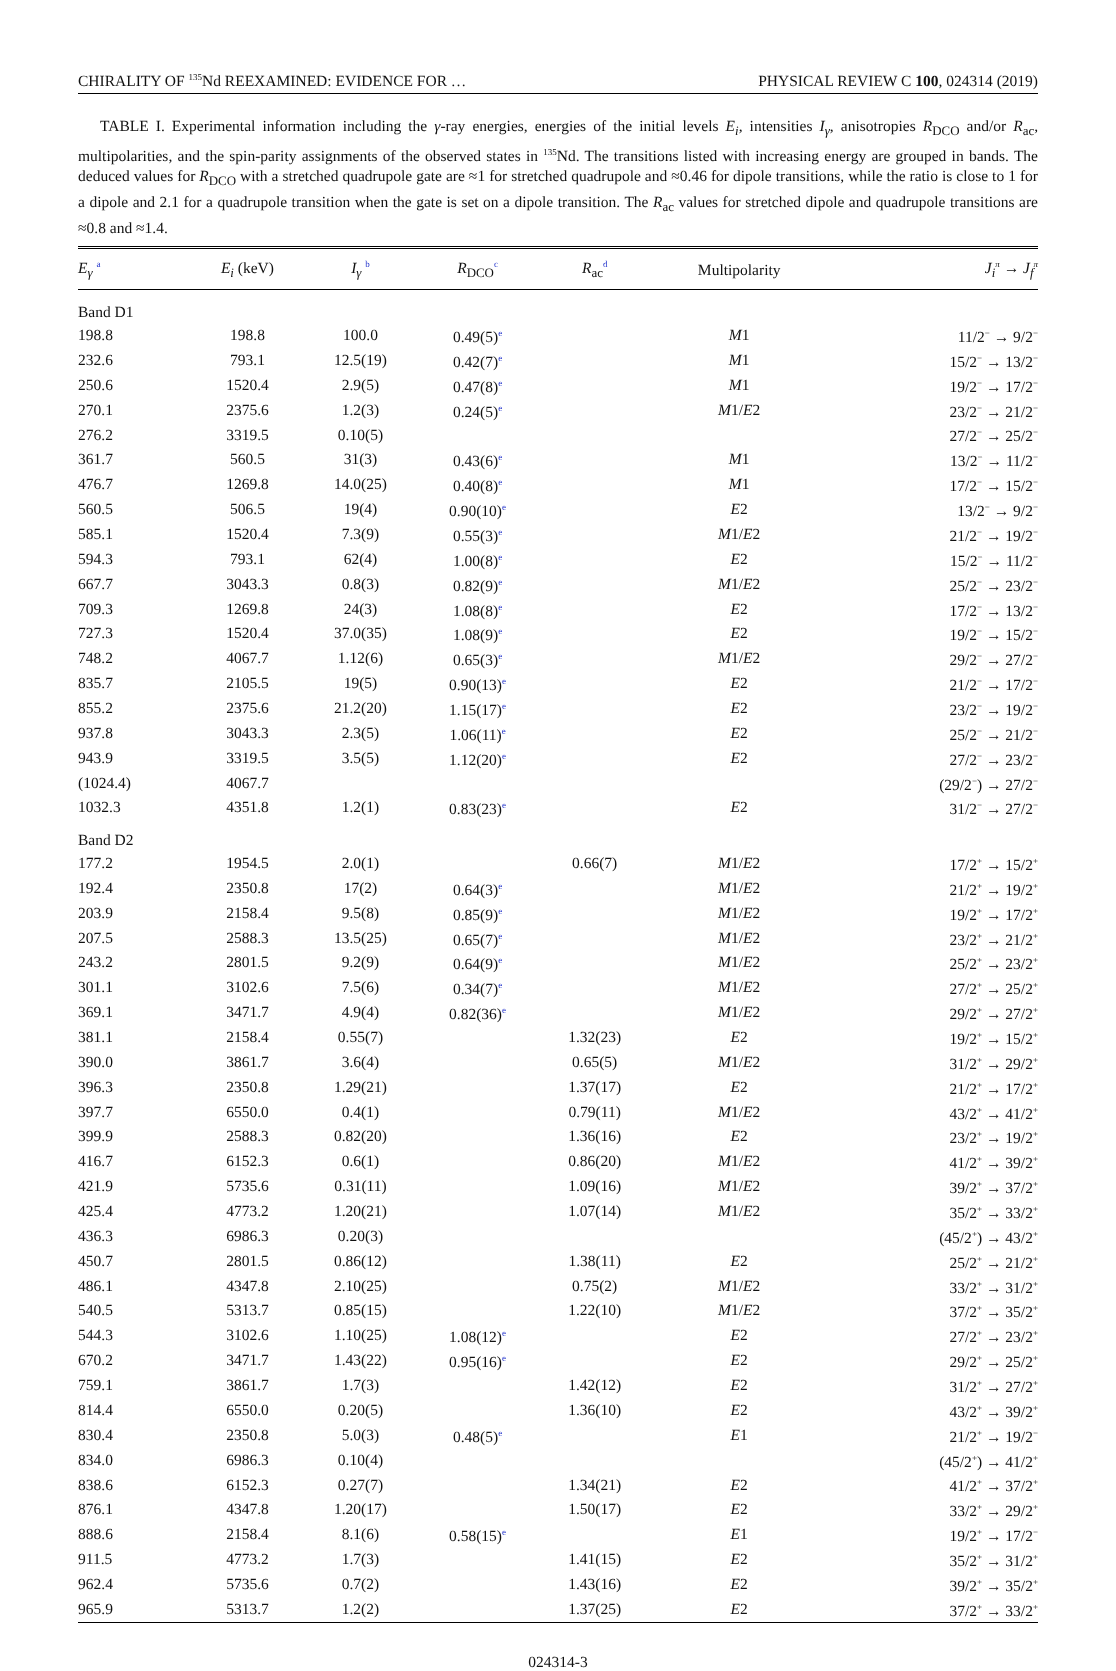CHIRALITY OF <sup>135</sup>Nd REEXAMINED: EVIDENCE FOR … PHYSICAL REVIEW C 100, 024314 (2019)
TABLE I. Experimental information including the γ-ray energies, energies of the initial levels E<sub>i</sub>, intensities I<sub>γ</sub>, anisotropies R<sub>DCO</sub> and/or R<sub>ac</sub>, multipolarities, and the spin-parity assignments of the observed states in <sup>135</sup>Nd. The transitions listed with increasing energy are grouped in bands. The deduced values for R<sub>DCO</sub> with a stretched quadrupole gate are ≈1 for stretched quadrupole and ≈0.46 for dipole transitions, while the ratio is close to 1 for a dipole and 2.1 for a quadrupole transition when the gate is set on a dipole transition. The R<sub>ac</sub> values for stretched dipole and quadrupole transitions are ≈0.8 and ≈1.4.
| E<sub>γ</sub> <sup>a</sup> | E<sub>i</sub> (keV) | I<sub>γ</sub> <sup>b</sup> | R<sub>DCO</sub><sup>c</sup> | R<sub>ac</sub><sup>d</sup> | Multipolarity | J<sub>i</sub><sup>π</sup> → J<sub>f</sub><sup>π</sup> |
| --- | --- | --- | --- | --- | --- | --- |
| Band D1 | | | | | | |
| 198.8 | 198.8 | 100.0 | 0.49(5)<sup>e</sup> | | M 1 | 11/2<sup>−</sup> → 9/2<sup>−</sup> |
| 232.6 | 793.1 | 12.5(19) | 0.42(7)<sup>e</sup> | | M 1 | 15/2<sup>−</sup> → 13/2<sup>−</sup> |
| 250.6 | 1520.4 | 2.9(5) | 0.47(8)<sup>e</sup> | | M 1 | 19/2<sup>−</sup> → 17/2<sup>−</sup> |
| 270.1 | 2375.6 | 1.2(3) | 0.24(5)<sup>e</sup> | | M 1/ E 2 | 23/2<sup>−</sup> → 21/2<sup>−</sup> |
| 276.2 | 3319.5 | 0.10(5) | | | | 27/2<sup>−</sup> → 25/2<sup>−</sup> |
| 361.7 | 560.5 | 31(3) | 0.43(6)<sup>e</sup> | | M 1 | 13/2<sup>−</sup> → 11/2<sup>−</sup> |
| 476.7 | 1269.8 | 14.0(25) | 0.40(8)<sup>e</sup> | | M 1 | 17/2<sup>−</sup> → 15/2<sup>−</sup> |
| 560.5 | 506.5 | 19(4) | 0.90(10)<sup>e</sup> | | E 2 | 13/2<sup>−</sup> → 9/2<sup>−</sup> |
| 585.1 | 1520.4 | 7.3(9) | 0.55(3)<sup>e</sup> | | M 1/ E 2 | 21/2<sup>−</sup> → 19/2<sup>−</sup> |
| 594.3 | 793.1 | 62(4) | 1.00(8)<sup>e</sup> | | E 2 | 15/2<sup>−</sup> → 11/2<sup>−</sup> |
| 667.7 | 3043.3 | 0.8(3) | 0.82(9)<sup>e</sup> | | M 1/ E 2 | 25/2<sup>−</sup> → 23/2<sup>−</sup> |
| 709.3 | 1269.8 | 24(3) | 1.08(8)<sup>e</sup> | | E 2 | 17/2<sup>−</sup> → 13/2<sup>−</sup> |
| 727.3 | 1520.4 | 37.0(35) | 1.08(9)<sup>e</sup> | | E 2 | 19/2<sup>−</sup> → 15/2<sup>−</sup> |
| 748.2 | 4067.7 | 1.12(6) | 0.65(3)<sup>e</sup> | | M 1/ E 2 | 29/2<sup>−</sup> → 27/2<sup>−</sup> |
| 835.7 | 2105.5 | 19(5) | 0.90(13)<sup>e</sup> | | E 2 | 21/2<sup>−</sup> → 17/2<sup>−</sup> |
| 855.2 | 2375.6 | 21.2(20) | 1.15(17)<sup>e</sup> | | E 2 | 23/2<sup>−</sup> → 19/2<sup>−</sup> |
| 937.8 | 3043.3 | 2.3(5) | 1.06(11)<sup>e</sup> | | E 2 | 25/2<sup>−</sup> → 21/2<sup>−</sup> |
| 943.9 | 3319.5 | 3.5(5) | 1.12(20)<sup>e</sup> | | E 2 | 27/2<sup>−</sup> → 23/2<sup>−</sup> |
| (1024.4) | 4067.7 | | | | | (29/2<sup>−</sup>) → 27/2<sup>−</sup> |
| 1032.3 | 4351.8 | 1.2(1) | 0.83(23)<sup>e</sup> | | E 2 | 31/2<sup>−</sup> → 27/2<sup>−</sup> |
| Band D2 | | | | | | |
| 177.2 | 1954.5 | 2.0(1) | | 0.66(7) | M 1/ E 2 | 17/2<sup>+</sup> → 15/2<sup>+</sup> |
| 192.4 | 2350.8 | 17(2) | 0.64(3)<sup>e</sup> | | M 1/ E 2 | 21/2<sup>+</sup> → 19/2<sup>+</sup> |
| 203.9 | 2158.4 | 9.5(8) | 0.85(9)<sup>e</sup> | | M 1/ E 2 | 19/2<sup>+</sup> → 17/2<sup>+</sup> |
| 207.5 | 2588.3 | 13.5(25) | 0.65(7)<sup>e</sup> | | M 1/ E 2 | 23/2<sup>+</sup> → 21/2<sup>+</sup> |
| 243.2 | 2801.5 | 9.2(9) | 0.64(9)<sup>e</sup> | | M 1/ E 2 | 25/2<sup>+</sup> → 23/2<sup>+</sup> |
| 301.1 | 3102.6 | 7.5(6) | 0.34(7)<sup>e</sup> | | M 1/ E 2 | 27/2<sup>+</sup> → 25/2<sup>+</sup> |
| 369.1 | 3471.7 | 4.9(4) | 0.82(36)<sup>e</sup> | | M 1/ E 2 | 29/2<sup>+</sup> → 27/2<sup>+</sup> |
| 381.1 | 2158.4 | 0.55(7) | | 1.32(23) | E 2 | 19/2<sup>+</sup> → 15/2<sup>+</sup> |
| 390.0 | 3861.7 | 3.6(4) | | 0.65(5) | M 1/ E 2 | 31/2<sup>+</sup> → 29/2<sup>+</sup> |
| 396.3 | 2350.8 | 1.29(21) | | 1.37(17) | E 2 | 21/2<sup>+</sup> → 17/2<sup>+</sup> |
| 397.7 | 6550.0 | 0.4(1) | | 0.79(11) | M 1/ E 2 | 43/2<sup>+</sup> → 41/2<sup>+</sup> |
| 399.9 | 2588.3 | 0.82(20) | | 1.36(16) | E 2 | 23/2<sup>+</sup> → 19/2<sup>+</sup> |
| 416.7 | 6152.3 | 0.6(1) | | 0.86(20) | M 1/ E 2 | 41/2<sup>+</sup> → 39/2<sup>+</sup> |
| 421.9 | 5735.6 | 0.31(11) | | 1.09(16) | M 1/ E 2 | 39/2<sup>+</sup> → 37/2<sup>+</sup> |
| 425.4 | 4773.2 | 1.20(21) | | 1.07(14) | M 1/ E 2 | 35/2<sup>+</sup> → 33/2<sup>+</sup> |
| 436.3 | 6986.3 | 0.20(3) | | | | (45/2<sup>+</sup>) → 43/2<sup>+</sup> |
| 450.7 | 2801.5 | 0.86(12) | | 1.38(11) | E 2 | 25/2<sup>+</sup> → 21/2<sup>+</sup> |
| 486.1 | 4347.8 | 2.10(25) | | 0.75(2) | M 1/ E 2 | 33/2<sup>+</sup> → 31/2<sup>+</sup> |
| 540.5 | 5313.7 | 0.85(15) | | 1.22(10) | M 1/ E 2 | 37/2<sup>+</sup> → 35/2<sup>+</sup> |
| 544.3 | 3102.6 | 1.10(25) | 1.08(12)<sup>e</sup> | | E 2 | 27/2<sup>+</sup> → 23/2<sup>+</sup> |
| 670.2 | 3471.7 | 1.43(22) | 0.95(16)<sup>e</sup> | | E 2 | 29/2<sup>+</sup> → 25/2<sup>+</sup> |
| 759.1 | 3861.7 | 1.7(3) | | 1.42(12) | E 2 | 31/2<sup>+</sup> → 27/2<sup>+</sup> |
| 814.4 | 6550.0 | 0.20(5) | | 1.36(10) | E 2 | 43/2<sup>+</sup> → 39/2<sup>+</sup> |
| 830.4 | 2350.8 | 5.0(3) | 0.48(5)<sup>e</sup> | | E 1 | 21/2<sup>+</sup> → 19/2<sup>−</sup> |
| 834.0 | 6986.3 | 0.10(4) | | | | (45/2<sup>+</sup>) → 41/2<sup>+</sup> |
| 838.6 | 6152.3 | 0.27(7) | | 1.34(21) | E 2 | 41/2<sup>+</sup> → 37/2<sup>+</sup> |
| 876.1 | 4347.8 | 1.20(17) | | 1.50(17) | E 2 | 33/2<sup>+</sup> → 29/2<sup>+</sup> |
| 888.6 | 2158.4 | 8.1(6) | 0.58(15)<sup>e</sup> | | E 1 | 19/2<sup>+</sup> → 17/2<sup>−</sup> |
| 911.5 | 4773.2 | 1.7(3) | | 1.41(15) | E 2 | 35/2<sup>+</sup> → 31/2<sup>+</sup> |
| 962.4 | 5735.6 | 0.7(2) | | 1.43(16) | E 2 | 39/2<sup>+</sup> → 35/2<sup>+</sup> |
| 965.9 | 5313.7 | 1.2(2) | | 1.37(25) | E 2 | 37/2<sup>+</sup> → 33/2<sup>+</sup> |
024314-3